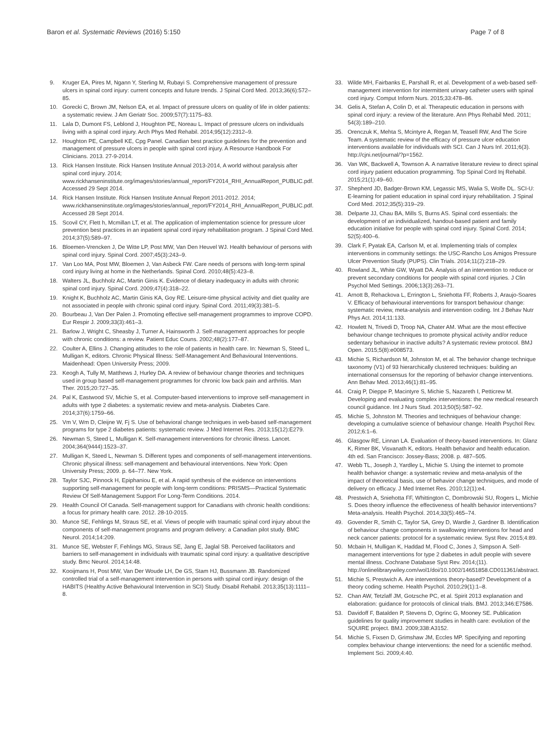Baron et al. Systematic Reviews (2016) 5:150 Page 7 of 8
9. Kruger EA, Pires M, Ngann Y, Sterling M, Rubayi S. Comprehensive management of pressure ulcers in spinal cord injury: current concepts and future trends. J Spinal Cord Med. 2013;36(6):572–85.
10. Gorecki C, Brown JM, Nelson EA, et al. Impact of pressure ulcers on quality of life in older patients: a systematic review. J Am Geriatr Soc. 2009;57(7):1175–83.
11. Lala D, Dumont FS, Leblond J, Houghton PE, Noreau L. Impact of pressure ulcers on individuals living with a spinal cord injury. Arch Phys Med Rehabil. 2014;95(12):2312–9.
12. Houghton PE, Campbell KE, Cpg Panel. Canadian best practice guidelines for the prevention and management of pressure ulcers in people with spinal cord injury. A Resource Handbook For Clinicians. 2013. 27-9-2014.
13. Rick Hansen Institute. Rick Hansen Institute Annual 2013-2014, A world without paralysis after spinal cord injury. 2014; www.rickhanseninstitute.org/images/stories/annual_report/FY2014_RHI_AnnualReport_PUBLIC.pdf. Accessed 29 Sept 2014.
14. Rick Hansen Institute. Rick Hansen Institute Annual Report 2011-2012. 2014; www.rickhanseninstitute.org/images/stories/annual_report/FY2014_RHI_AnnualReport_PUBLIC.pdf. Accessed 28 Sept 2014.
15. Scovil CY, Flett h, Mcmillan LT, et al. The application of implementation science for pressure ulcer prevention best practices in an inpatient spinal cord injury rehabilitation program. J Spinal Cord Med. 2014;37(5):589–97.
16. Bloemen-Vrencken J, De Witte LP, Post MW, Van Den Heuvel WJ. Health behaviour of persons with spinal cord injury. Spinal Cord. 2007;45(3):243–9.
17. Van Loo MA, Post MW, Bloemen J, Van Asbeck FW. Care needs of persons with long-term spinal cord injury living at home in the Netherlands. Spinal Cord. 2010;48(5):423–8.
18. Walters JL, Buchholz AC, Martin Ginis K. Evidence of dietary inadequacy in adults with chronic spinal cord injury. Spinal Cord. 2009;47(4):318–22.
19. Knight K, Buchholz AC, Martin Ginis KA, Goy RE. Leisure-time physical activity and diet quality are not associated in people with chronic spinal cord injury. Spinal Cord. 2011;49(3):381–5.
20. Bourbeau J, Van Der Palen J. Promoting effective self-management programmes to improve COPD. Eur Respir J. 2009;33(3):461–3.
21. Barlow J, Wright C, Sheasby J, Turner A, Hainsworth J. Self-management approaches for people with chronic conditions: a review. Patient Educ Couns. 2002;48(2):177–87.
22. Coulter A, Ellins J. Changing attitudes to the role of patients in health care. In: Newman S, Steed L, Mulligan K, editors. Chronic Physical Illness: Self-Management And Behavioural Interventions. Maidenhead: Open University Press; 2009.
23. Keogh A, Tully M, Matthews J, Hurley DA. A review of behaviour change theories and techniques used in group based self-management programmes for chronic low back pain and arthritis. Man Ther. 2015;20:727–35.
24. Pal K, Eastwood SV, Michie S, et al. Computer-based interventions to improve self-management in adults with type 2 diabetes: a systematic review and meta-analysis. Diabetes Care. 2014;37(6):1759–66.
25. Vm V, Wm D, Cleijne W, Fj S. Use of behavioral change techniques in web-based self-management programs for type 2 diabetes patients: systematic review. J Med Internet Res. 2013;15(12):E279.
26. Newman S, Steed L, Mulligan K. Self-management interventions for chronic illness. Lancet. 2004;364(9444):1523–37.
27. Mulligan K, Steed L, Newman S. Different types and components of self-management interventions. Chronic physical illness: self-management and behavioural interventions. New York: Open University Press; 2009. p. 64–77. New York.
28. Taylor SJC, Pinnock H, Epiphaniou E, et al. A rapid synthesis of the evidence on interventions supporting self-management for people with long-term conditions: PRISMS—Practical Systematic Review Of Self-Management Support For Long-Term Conditions. 2014.
29. Health Council Of Canada. Self-management support for Canadians with chronic health conditions: a focus for primary health care. 2012. 28-10-2015.
30. Munce SE, Fehlings M, Straus SE, et al. Views of people with traumatic spinal cord injury about the components of self-management programs and program delivery: a Canadian pilot study. BMC Neurol. 2014;14:209.
31. Munce SE, Webster F, Fehlings MG, Straus SE, Jang E, Jaglal SB. Perceived facilitators and barriers to self-management in individuals with traumatic spinal cord injury: a qualitative descriptive study. Bmc Neurol. 2014;14:48.
32. Kooijmans H, Post MW, Van Der Woude LH, De GS, Stam HJ, Bussmann JB. Randomized controlled trial of a self-management intervention in persons with spinal cord injury: design of the HABITS (Healthy Active Behavioural Intervention in SCI) Study. Disabil Rehabil. 2013;35(13):1111–8.
33. Wilde MH, Fairbanks E, Parshall R, et al. Development of a web-based self-management intervention for intermittent urinary catheter users with spinal cord injury. Comput Inform Nurs. 2015;33:478–86.
34. Gelis A, Stefan A, Colin D, et al. Therapeutic education in persons with spinal cord injury: a review of the literature. Ann Phys Rehabil Med. 2011; 54(3):189–210.
35. Orenczuk K, Mehta S, Mcintyre A, Regan M, Teasell RW, And The Scire Team. A systematic review of the efficacy of pressure ulcer education interventions available for individuals with SCI. Can J Nurs Inf. 2011;6(3). http://cjni.net/journal/?p=1562.
36. Van WK, Backwell A, Townson A. A narrative literature review to direct spinal cord injury patient education programming. Top Spinal Cord Inj Rehabil. 2015;21(1):49–60.
37. Shepherd JD, Badger-Brown KM, Legassic MS, Walia S, Wolfe DL. SCI-U: E-learning for patient education in spinal cord injury rehabilitation. J Spinal Cord Med. 2012;35(5):319–29.
38. Delparte JJ, Chau BA, Mills S, Burns AS. Spinal cord essentials: the development of an individualized, handout-based patient and family education initiative for people with spinal cord injury. Spinal Cord. 2014; 52(5):400–6.
39. Clark F, Pyatak EA, Carlson M, et al. Implementing trials of complex interventions in community settings: the USC-Rancho Los Amigos Pressure Ulcer Prevention Study (PUPS). Clin Trials. 2014;11(2):218–29.
40. Rowland JL, White GW, Wyatt DA. Analysis of an intervention to reduce or prevent secondary conditions for people with spinal cord injuries. J Clin Psychol Med Settings. 2006;13(3):263–71.
41. Arnott B, Rehackova L, Errington L, Sniehotta FF, Roberts J, Araujo-Soares V. Efficacy of behavioural interventions for transport behaviour change: systematic review, meta-analysis and intervention coding. Int J Behav Nutr Phys Act. 2014;11:133.
42. Howlett N, Trivedi D, Troop NA, Chater AM. What are the most effective behaviour change techniques to promote physical activity and/or reduce sedentary behaviour in inactive adults? A systematic review protocol. BMJ Open. 2015;5(8):e008573.
43. Michie S, Richardson M, Johnston M, et al. The behavior change technique taxonomy (V1) of 93 hierarchically clustered techniques: building an international consensus for the reporting of behavior change interventions. Ann Behav Med. 2013;46(1):81–95.
44. Craig P, Dieppe P, Macintyre S, Michie S, Nazareth I, Petticrew M. Developing and evaluating complex interventions: the new medical research council guidance. Int J Nurs Stud. 2013;50(5):587–92.
45. Michie S, Johnston M. Theories and techniques of behaviour change: developing a cumulative science of behaviour change. Health Psychol Rev. 2012;6:1–6.
46. Glasgow RE, Linnan LA. Evaluation of theory-based interventions. In: Glanz K, Rimer BK, Visvanath K, editors. Health behavior and health education. 4th ed. San Francisco: Jossey-Bass; 2008. p. 487–505.
47. Webb TL, Joseph J, Yardley L, Michie S. Using the internet to promote health behavior change: a systematic review and meta-analysis of the impact of theoretical basis, use of behavior change techniques, and mode of delivery on efficacy. J Med Internet Res. 2010;12(1):e4.
48. Prestwich A, Sniehotta FF, Whittington C, Dombrowski SU, Rogers L, Michie S. Does theory influence the effectiveness of health behavior interventions? Meta-analysis. Health Psychol. 2014;33(5):465–74.
49. Govender R, Smith C, Taylor SA, Grey D, Wardle J, Gardner B. Identification of behaviour change components in swallowing interventions for head and neck cancer patients: protocol for a systematic review. Syst Rev. 2015;4:89.
50. Mcbain H, Mulligan K, Haddad M, Flood C, Jones J, Simpson A. Self-management interventions for type 2 diabetes in adult people with severe mental illness. Cochrane Database Syst Rev. 2014;(11). http://onlinelibrarywiley.com/wol1/doi/10.1002/14651858.CD011361/abstract.
51. Michie S, Prestwich A. Are interventions theory-based? Development of a theory coding scheme. Health Psychol. 2010;29(1):1–8.
52. Chan AW, Tetzlaff JM, Gotzsche PC, et al. Spirit 2013 explanation and elaboration: guidance for protocols of clinical trials. BMJ. 2013;346:E7586.
53. Davidoff F, Batalden P, Stevens D, Ogrinc G, Mooney SE. Publication guidelines for quality improvement studies in health care: evolution of the SQUIRE project. BMJ. 2009;338:A3152.
54. Michie S, Fixsen D, Grimshaw JM, Eccles MP. Specifying and reporting complex behaviour change interventions: the need for a scientific method. Implement Sci. 2009;4:40.